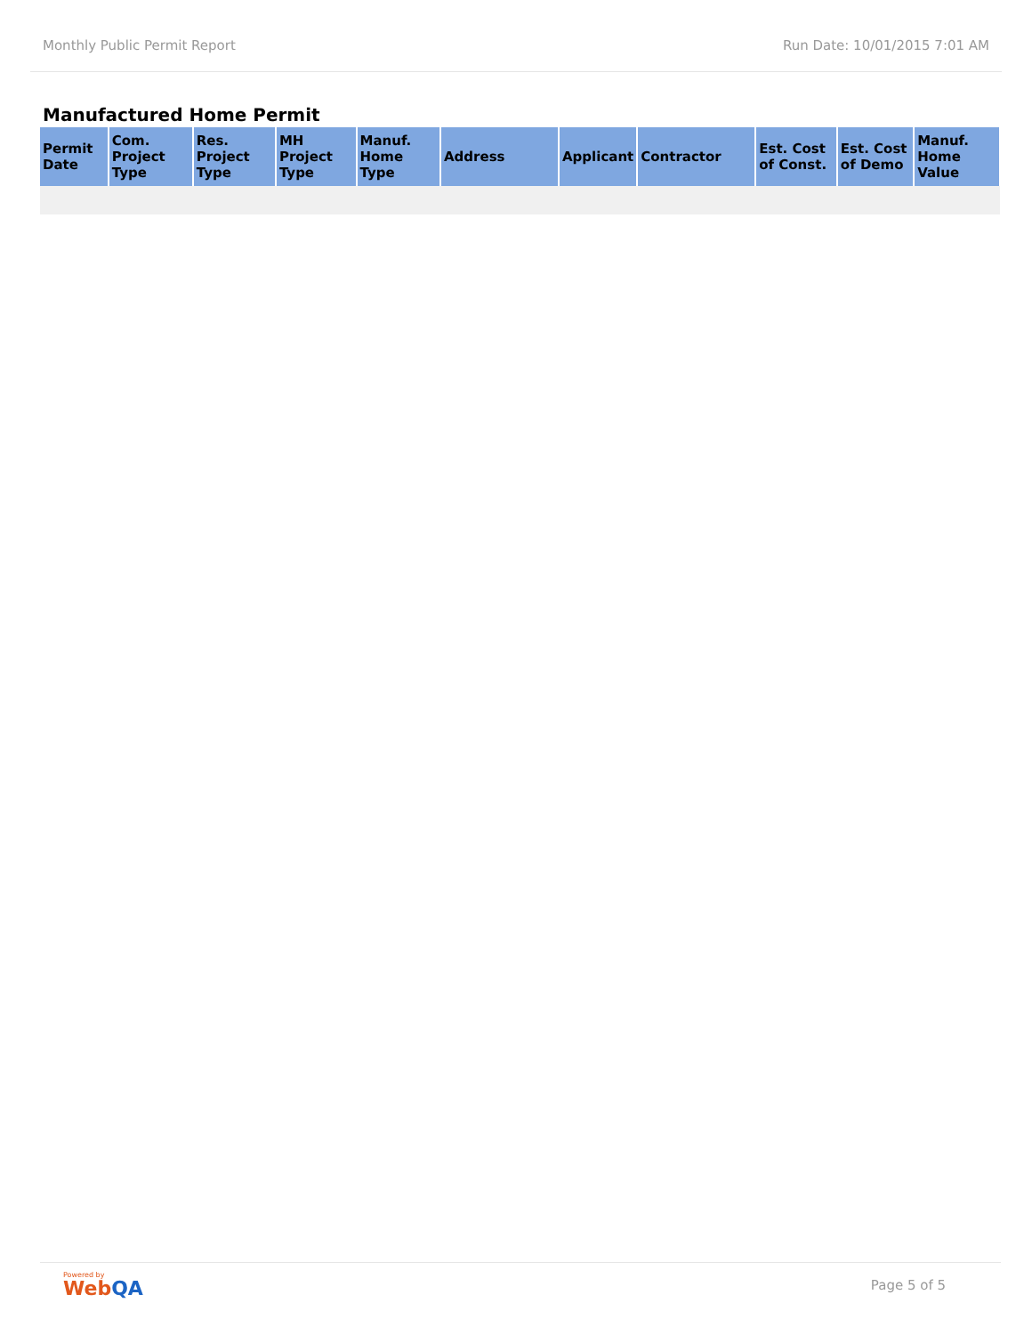Monthly Public Permit Report Run Date: 10/01/2015 7:01 AM
Manufactured Home Permit
| Permit Date | Com. Project Type | Res. Project Type | MH Project Type | Manuf. Home Type | Address | Applicant | Contractor | Est. Cost of Const. | Est. Cost of Demo | Manuf. Home Value |
| --- | --- | --- | --- | --- | --- | --- | --- | --- | --- | --- |
Powered by
WebQA
Page 5 of 5